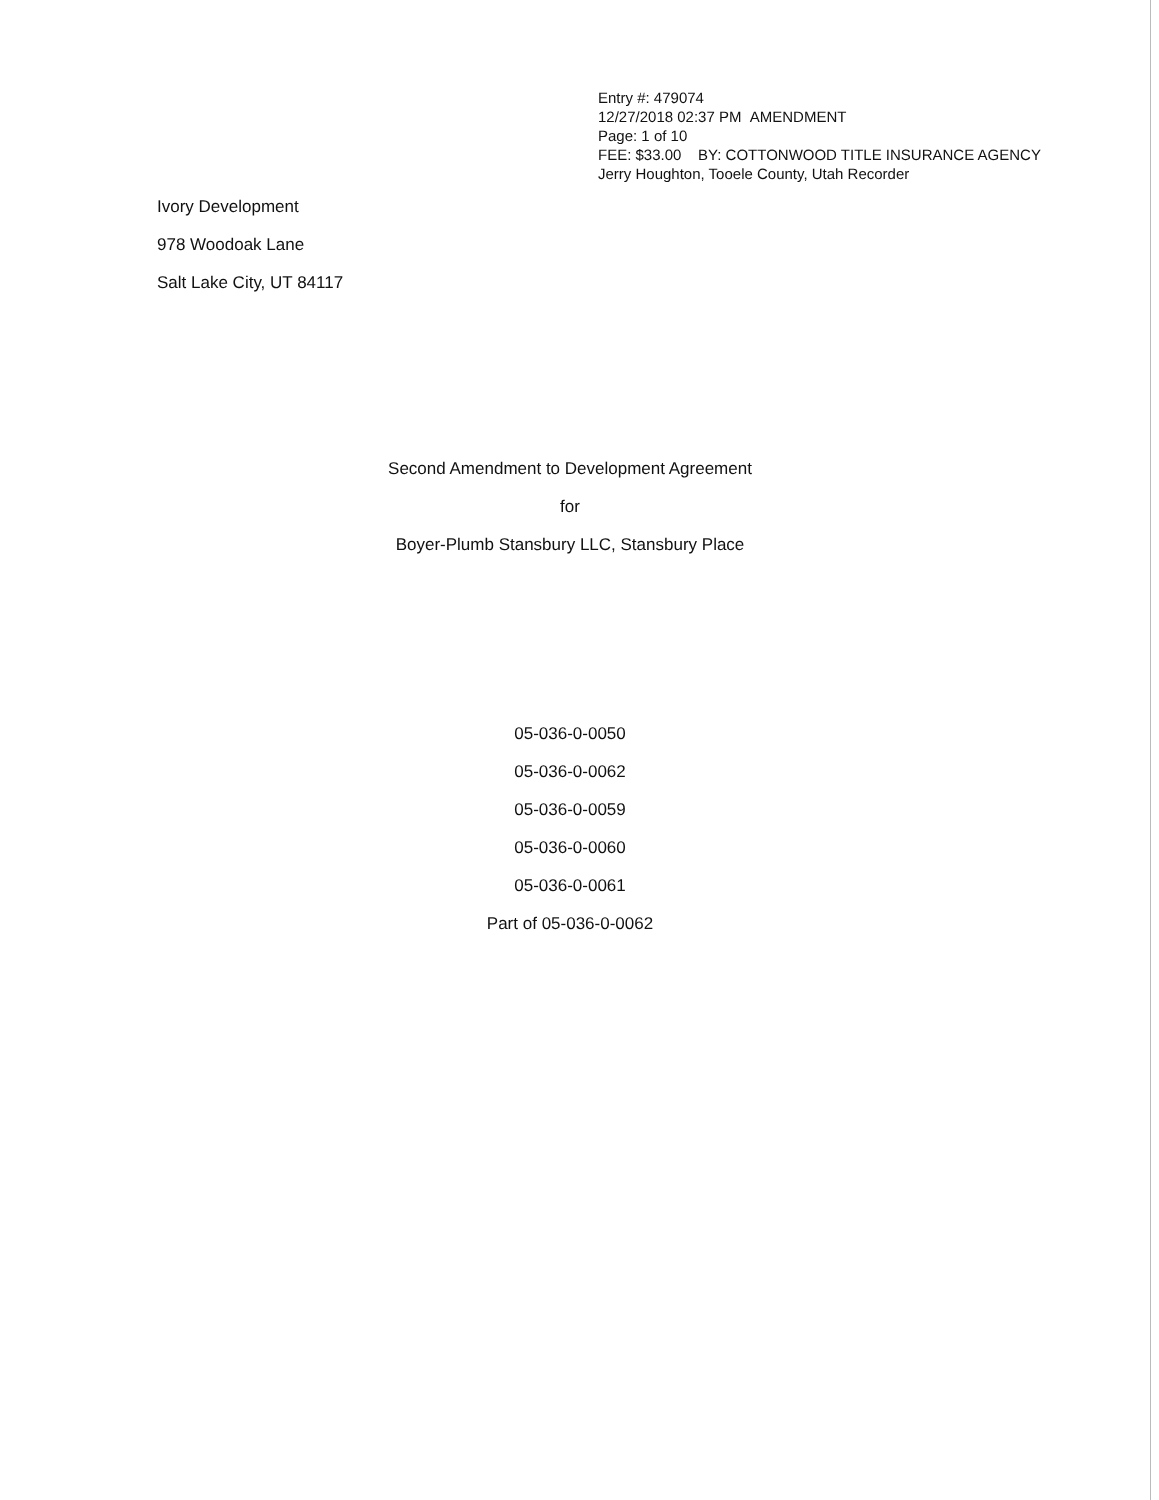Entry #: 479074
12/27/2018 02:37 PM AMENDMENT
Page: 1 of 10
FEE: $33.00 BY: COTTONWOOD TITLE INSURANCE AGENCY
Jerry Houghton, Tooele County, Utah Recorder
Ivory Development
978 Woodoak Lane
Salt Lake City, UT 84117
Second Amendment to Development Agreement
for
Boyer-Plumb Stansbury LLC, Stansbury Place
05-036-0-0050
05-036-0-0062
05-036-0-0059
05-036-0-0060
05-036-0-0061
Part of 05-036-0-0062